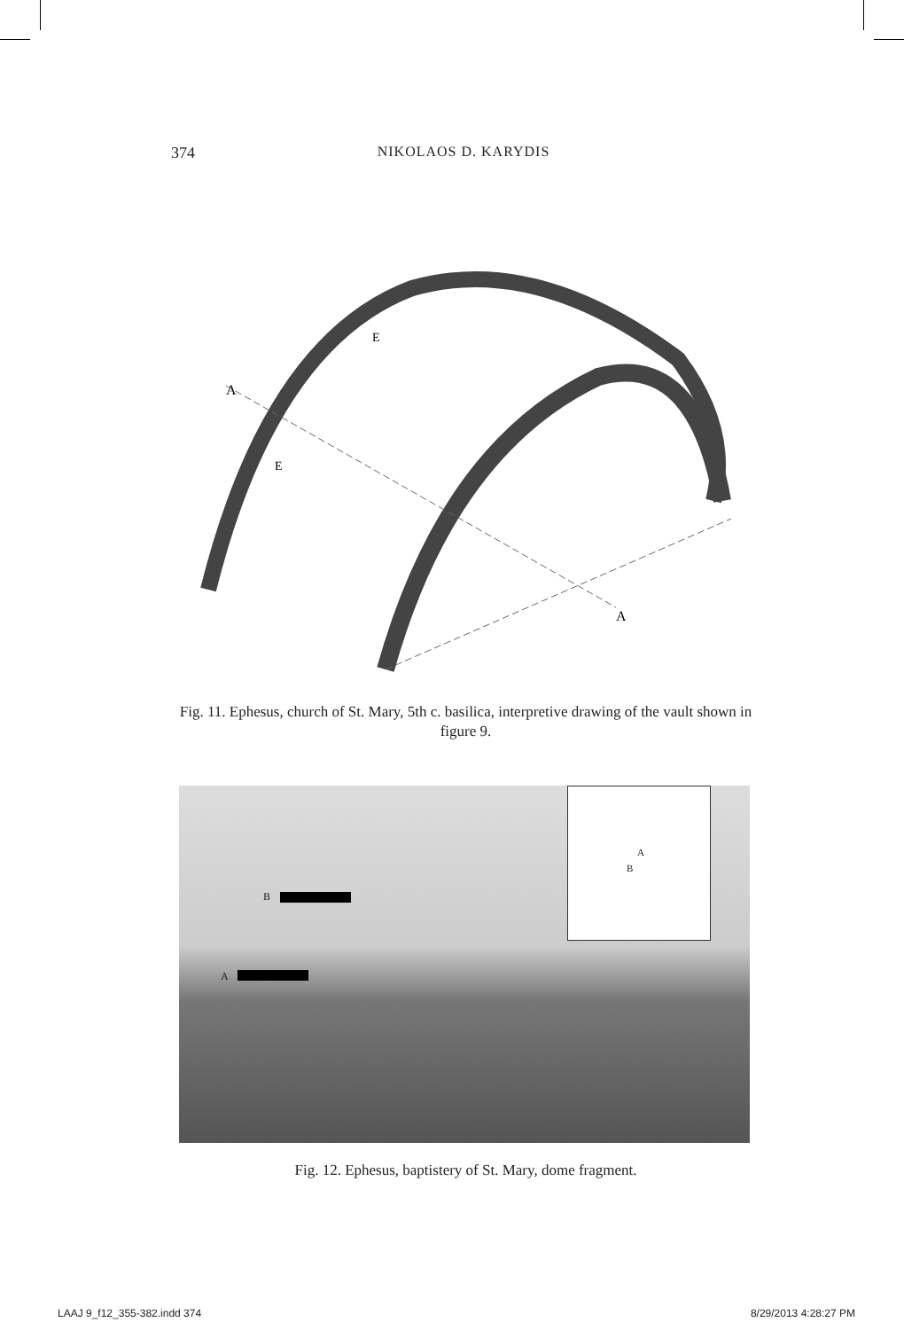374 NIKOLAOS D. KARYDIS
A
A
E
E
Fig. 11. Ephesus, church of St. Mary, 5th c. basilica, interpretive drawing of the vault shown in figure 9.
B
A
A
B
Fig. 12. Ephesus, baptistery of St. Mary, dome fragment.
LAAJ 9_f12_355-382.indd 374 8/29/2013 4:28:27 PM